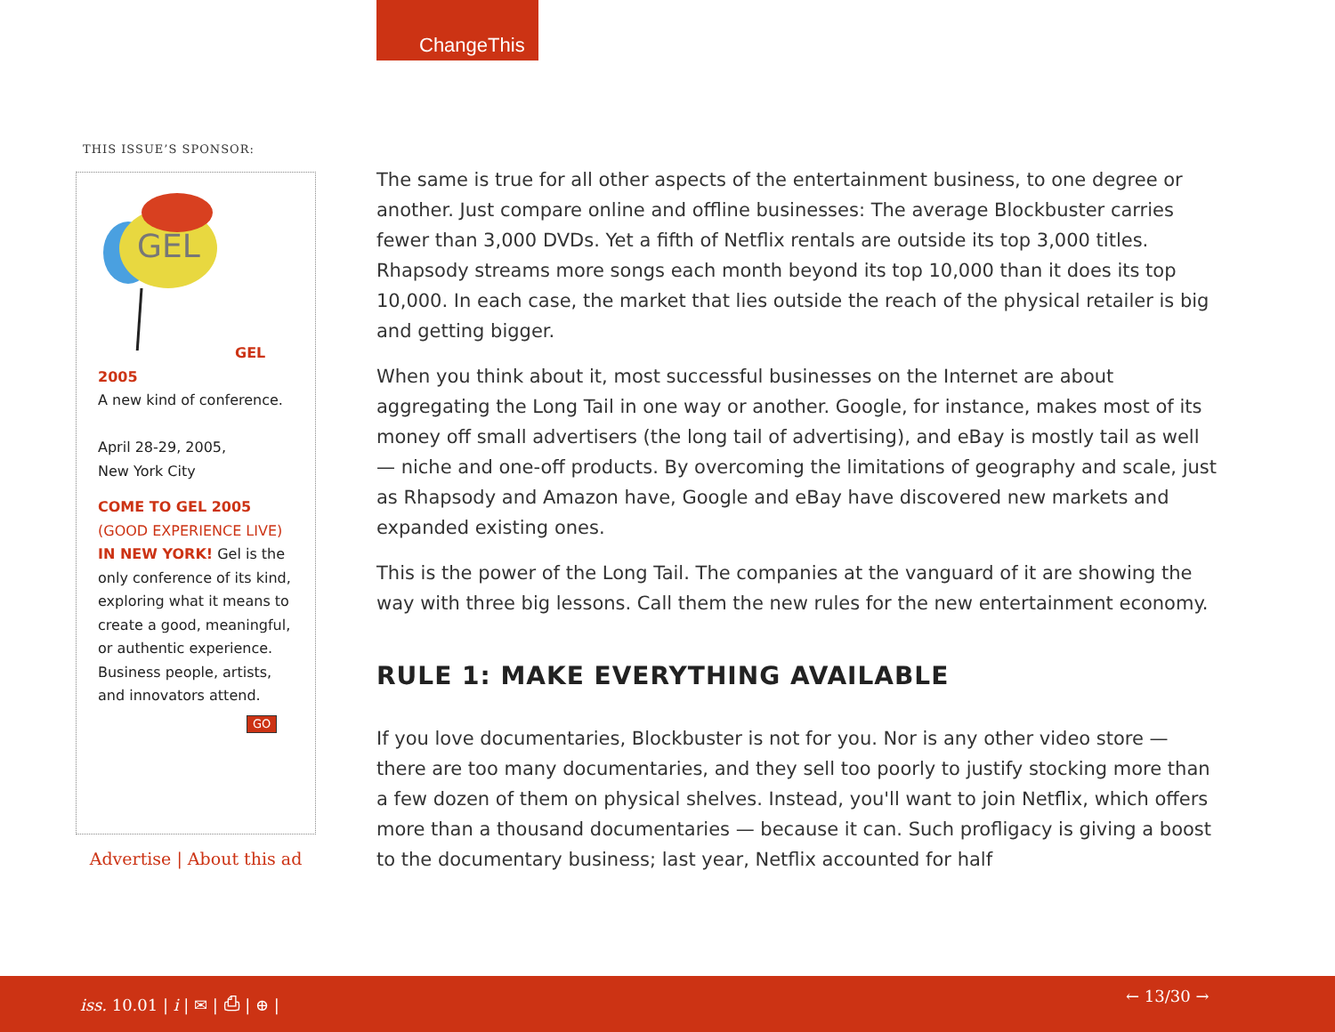ChangeThis
THIS ISSUE’S SPONSOR:
GEL
GEL 2005
A new kind of conference.
April 28-29, 2005,
New York City
COME TO GEL 2005
(GOOD EXPERIENCE LIVE)
IN NEW YORK! Gel is the only conference of its kind, exploring what it means to create a good, meaningful, or authentic experience. Business people, artists, and innovators attend.
GO
Advertise | About this ad
The same is true for all other aspects of the entertainment business, to one degree or another. Just compare online and offline businesses: The average Blockbuster carries fewer than 3,000 DVDs. Yet a fifth of Netflix rentals are outside its top 3,000 titles. Rhapsody streams more songs each month beyond its top 10,000 than it does its top 10,000. In each case, the market that lies outside the reach of the physical retailer is big and getting bigger.
When you think about it, most successful businesses on the Internet are about aggregating the Long Tail in one way or another. Google, for instance, makes most of its money off small advertisers (the long tail of advertising), and eBay is mostly tail as well — niche and one-off products. By overcoming the limitations of geography and scale, just as Rhapsody and Amazon have, Google and eBay have discovered new markets and expanded existing ones.
This is the power of the Long Tail. The companies at the vanguard of it are showing the way with three big lessons. Call them the new rules for the new entertainment economy.
RULE 1: MAKE EVERYTHING AVAILABLE
If you love documentaries, Blockbuster is not for you. Nor is any other video store — there are too many documentaries, and they sell too poorly to justify stocking more than a few dozen of them on physical shelves. Instead, you'll want to join Netflix, which offers more than a thousand documentaries — because it can. Such profligacy is giving a boost to the documentary business; last year, Netflix accounted for half
iss. 10.01 | i | ✉ | ⎙ | ⊕ | ← 13/30 →